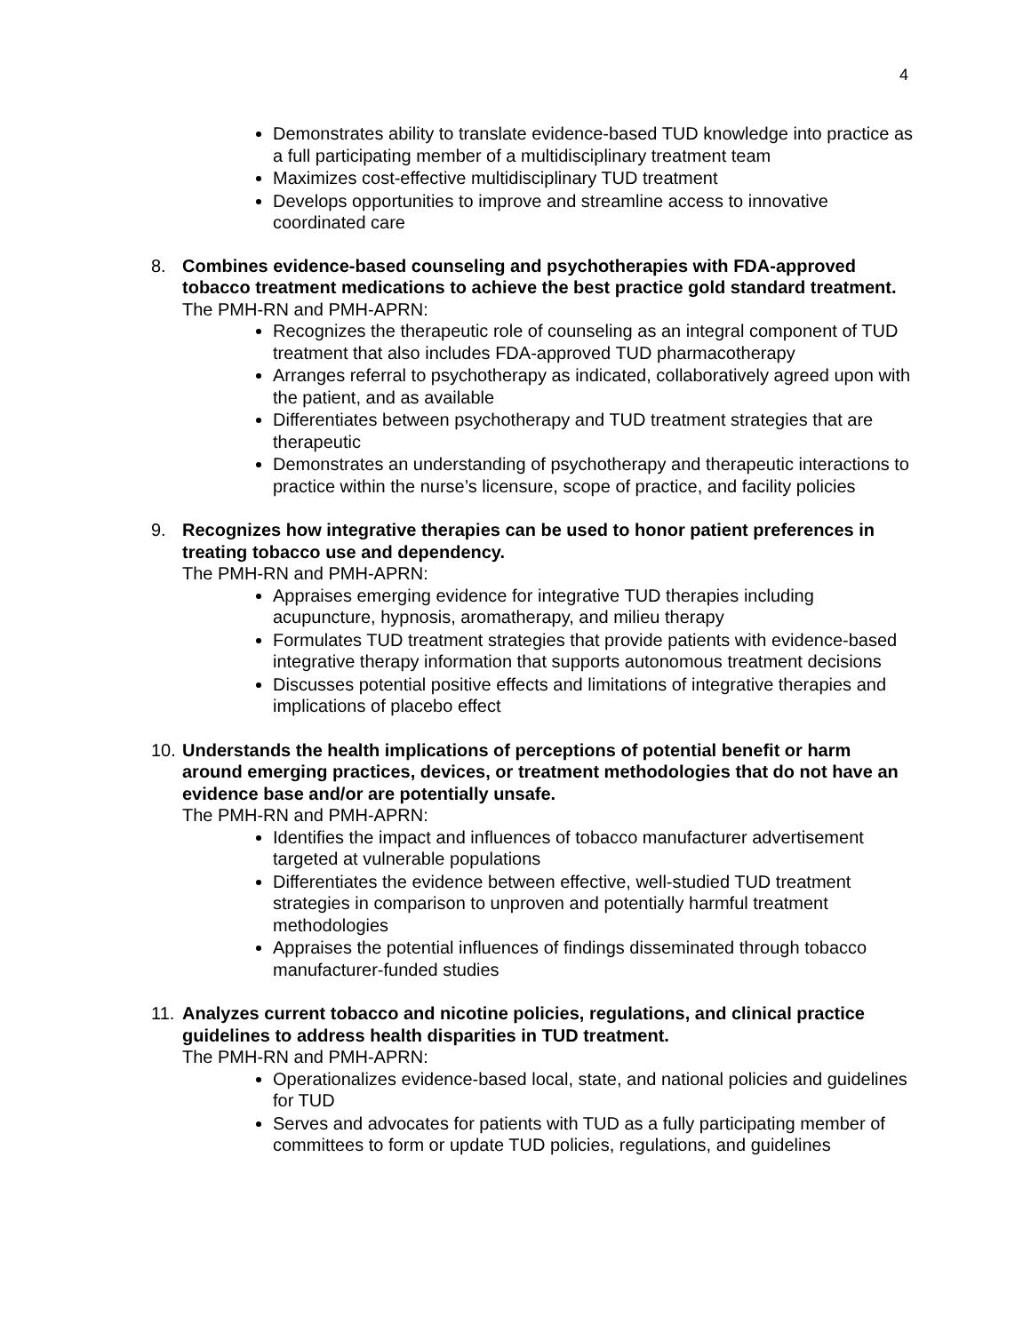4
Demonstrates ability to translate evidence-based TUD knowledge into practice as a full participating member of a multidisciplinary treatment team
Maximizes cost-effective multidisciplinary TUD treatment
Develops opportunities to improve and streamline access to innovative coordinated care
8. Combines evidence-based counseling and psychotherapies with FDA-approved tobacco treatment medications to achieve the best practice gold standard treatment.
The PMH-RN and PMH-APRN:
Recognizes the therapeutic role of counseling as an integral component of TUD treatment that also includes FDA-approved TUD pharmacotherapy
Arranges referral to psychotherapy as indicated, collaboratively agreed upon with the patient, and as available
Differentiates between psychotherapy and TUD treatment strategies that are therapeutic
Demonstrates an understanding of psychotherapy and therapeutic interactions to practice within the nurse’s licensure, scope of practice, and facility policies
9. Recognizes how integrative therapies can be used to honor patient preferences in treating tobacco use and dependency.
The PMH-RN and PMH-APRN:
Appraises emerging evidence for integrative TUD therapies including acupuncture, hypnosis, aromatherapy, and milieu therapy
Formulates TUD treatment strategies that provide patients with evidence-based integrative therapy information that supports autonomous treatment decisions
Discusses potential positive effects and limitations of integrative therapies and implications of placebo effect
10.
Understands the health implications of perceptions of potential benefit or harm around emerging practices, devices, or treatment methodologies that do not have an evidence base and/or are potentially unsafe.
The PMH-RN and PMH-APRN:
Identifies the impact and influences of tobacco manufacturer advertisement targeted at vulnerable populations
Differentiates the evidence between effective, well-studied TUD treatment strategies in comparison to unproven and potentially harmful treatment methodologies
Appraises the potential influences of findings disseminated through tobacco manufacturer-funded studies
11.
Analyzes current tobacco and nicotine policies, regulations, and clinical practice guidelines to address health disparities in TUD treatment.
The PMH-RN and PMH-APRN:
Operationalizes evidence-based local, state, and national policies and guidelines for TUD
Serves and advocates for patients with TUD as a fully participating member of committees to form or update TUD policies, regulations, and guidelines